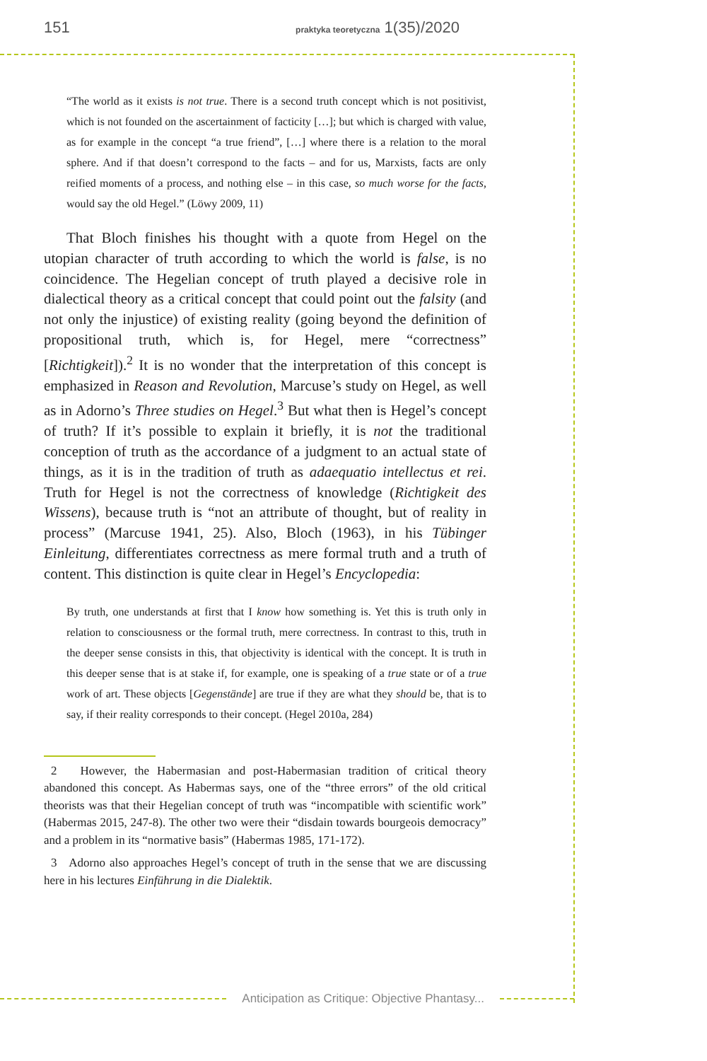151 praktyka teoretyczna 1(35)/2020
“The world as it exists is not true. There is a second truth concept which is not positivist, which is not founded on the ascertainment of facticity […]; but which is charged with value, as for example in the concept “a true friend”, […] where there is a relation to the moral sphere. And if that doesn’t correspond to the facts – and for us, Marxists, facts are only reified moments of a process, and nothing else – in this case, so much worse for the facts, would say the old Hegel.” (Löwy 2009, 11)
That Bloch finishes his thought with a quote from Hegel on the utopian character of truth according to which the world is false, is no coincidence. The Hegelian concept of truth played a decisive role in dialectical theory as a critical concept that could point out the falsity (and not only the injustice) of existing reality (going beyond the definition of propositional truth, which is, for Hegel, mere “correctness” [Richtigkeit]).<sup>2</sup> It is no wonder that the interpretation of this concept is emphasized in Reason and Revolution, Marcuse’s study on Hegel, as well as in Adorno’s Three studies on Hegel.<sup>3</sup> But what then is Hegel’s concept of truth? If it’s possible to explain it briefly, it is not the traditional conception of truth as the accordance of a judgment to an actual state of things, as it is in the tradition of truth as adaequatio intellectus et rei. Truth for Hegel is not the correctness of knowledge (Richtigkeit des Wissens), because truth is “not an attribute of thought, but of reality in process” (Marcuse 1941, 25). Also, Bloch (1963), in his Tübinger Einleitung, differentiates correctness as mere formal truth and a truth of content. This distinction is quite clear in Hegel’s Encyclopedia:
By truth, one understands at first that I know how something is. Yet this is truth only in relation to consciousness or the formal truth, mere correctness. In contrast to this, truth in the deeper sense consists in this, that objectivity is identical with the concept. It is truth in this deeper sense that is at stake if, for example, one is speaking of a true state or of a true work of art. These objects [Gegenstände] are true if they are what they should be, that is to say, if their reality corresponds to their concept. (Hegel 2010a, 284)
2 However, the Habermasian and post-Habermasian tradition of critical theory abandoned this concept. As Habermas says, one of the “three errors” of the old critical theorists was that their Hegelian concept of truth was “incompatible with scientific work” (Habermas 2015, 247-8). The other two were their “disdain towards bourgeois democracy” and a problem in its “normative basis” (Habermas 1985, 171-172).
3 Adorno also approaches Hegel’s concept of truth in the sense that we are discussing here in his lectures Einführung in die Dialektik.
Anticipation as Critique: Objective Phantasy...